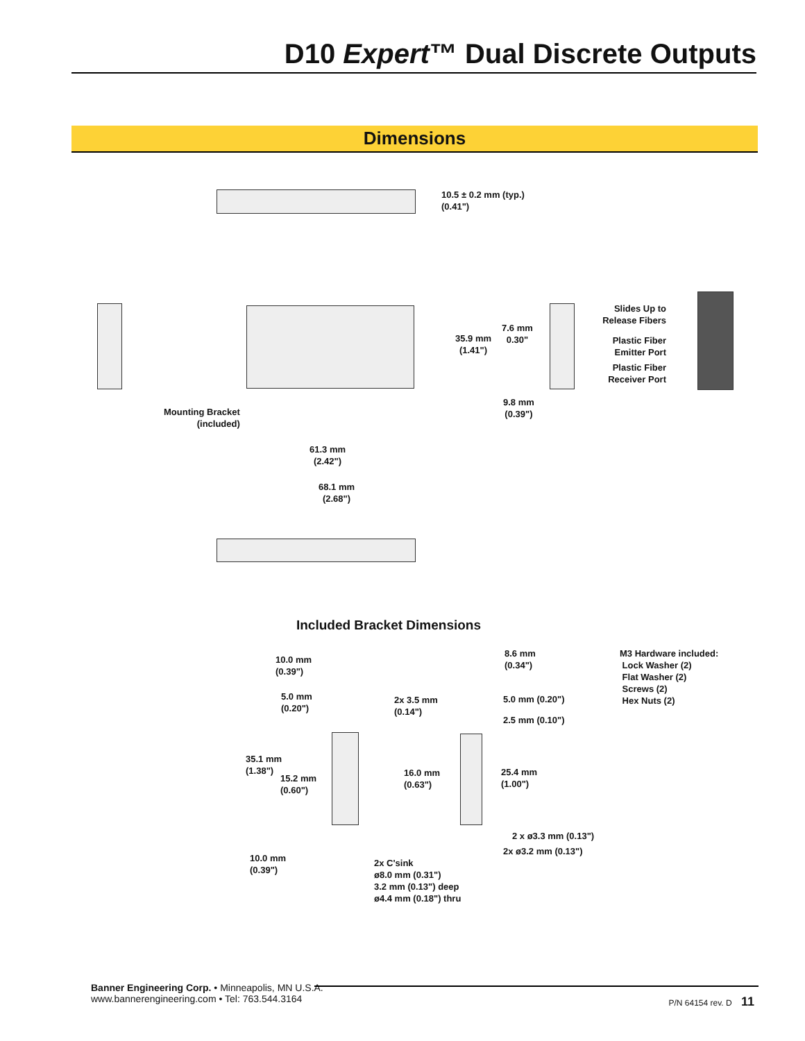D10 Expert™ Dual Discrete Outputs
Dimensions
10.5 ± 0.2 mm (typ.)
(0.41")
Mounting Bracket
(included)
61.3 mm
(2.42")
68.1 mm
(2.68")
35.9 mm
(1.41")
7.6 mm
0.30"
9.8 mm
(0.39")
Slides Up to
Release Fibers
Plastic Fiber
Emitter Port
Plastic Fiber
Receiver Port
Included Bracket Dimensions
10.0 mm
(0.39")
5.0 mm
(0.20")
2x 3.5 mm
(0.14")
8.6 mm
(0.34")
5.0 mm (0.20")
2.5 mm (0.10")
M3 Hardware included:
Lock Washer (2)
Flat Washer (2)
Screws (2)
Hex Nuts (2)
35.1 mm
(1.38")
15.2 mm
(0.60")
16.0 mm
(0.63")
25.4 mm
(1.00")
2 x ø3.3 mm (0.13")
2x ø3.2 mm (0.13")
10.0 mm
(0.39")
2x C'sink
ø8.0 mm (0.31")
3.2 mm (0.13") deep
ø4.4 mm (0.18") thru
Banner Engineering Corp. • Minneapolis, MN U.S.A.
www.bannerengineering.com • Tel: 763.544.3164
P/N 64154 rev. D 11